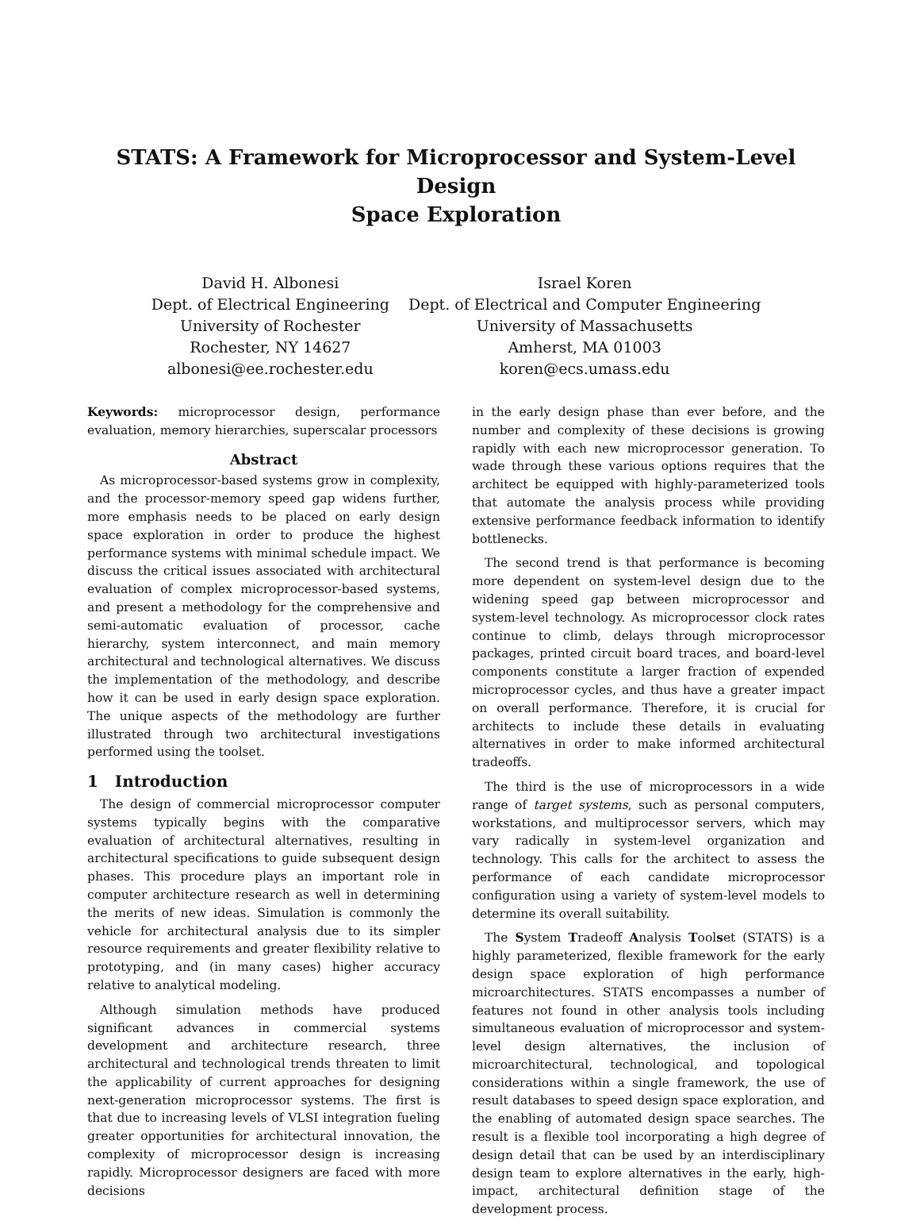STATS: A Framework for Microprocessor and System-Level Design
Space Exploration
David H. Albonesi
Dept. of Electrical Engineering
University of Rochester
Rochester, NY 14627
albonesi@ee.rochester.edu
Israel Koren
Dept. of Electrical and Computer Engineering
University of Massachusetts
Amherst, MA 01003
koren@ecs.umass.edu
Keywords: microprocessor design, performance evaluation, memory hierarchies, superscalar processors
Abstract
As microprocessor-based systems grow in complexity, and the processor-memory speed gap widens further, more emphasis needs to be placed on early design space exploration in order to produce the highest performance systems with minimal schedule impact. We discuss the critical issues associated with architectural evaluation of complex microprocessor-based systems, and present a methodology for the comprehensive and semi-automatic evaluation of processor, cache hierarchy, system interconnect, and main memory architectural and technological alternatives. We discuss the implementation of the methodology, and describe how it can be used in early design space exploration. The unique aspects of the methodology are further illustrated through two architectural investigations performed using the toolset.
1 Introduction
The design of commercial microprocessor computer systems typically begins with the comparative evaluation of architectural alternatives, resulting in architectural specifications to guide subsequent design phases. This procedure plays an important role in computer architecture research as well in determining the merits of new ideas. Simulation is commonly the vehicle for architectural analysis due to its simpler resource requirements and greater flexibility relative to prototyping, and (in many cases) higher accuracy relative to analytical modeling.
Although simulation methods have produced significant advances in commercial systems development and architecture research, three architectural and technological trends threaten to limit the applicability of current approaches for designing next-generation microprocessor systems. The first is that due to increasing levels of VLSI integration fueling greater opportunities for architectural innovation, the complexity of microprocessor design is increasing rapidly. Microprocessor designers are faced with more decisions
in the early design phase than ever before, and the number and complexity of these decisions is growing rapidly with each new microprocessor generation. To wade through these various options requires that the architect be equipped with highly-parameterized tools that automate the analysis process while providing extensive performance feedback information to identify bottlenecks.
The second trend is that performance is becoming more dependent on system-level design due to the widening speed gap between microprocessor and system-level technology. As microprocessor clock rates continue to climb, delays through microprocessor packages, printed circuit board traces, and board-level components constitute a larger fraction of expended microprocessor cycles, and thus have a greater impact on overall performance. Therefore, it is crucial for architects to include these details in evaluating alternatives in order to make informed architectural tradeoffs.
The third is the use of microprocessors in a wide range of target systems, such as personal computers, workstations, and multiprocessor servers, which may vary radically in system-level organization and technology. This calls for the architect to assess the performance of each candidate microprocessor configuration using a variety of system-level models to determine its overall suitability.
The System Tradeoff Analysis Toolset (STATS) is a highly parameterized, flexible framework for the early design space exploration of high performance microarchitectures. STATS encompasses a number of features not found in other analysis tools including simultaneous evaluation of microprocessor and system-level design alternatives, the inclusion of microarchitectural, technological, and topological considerations within a single framework, the use of result databases to speed design space exploration, and the enabling of automated design space searches. The result is a flexible tool incorporating a high degree of design detail that can be used by an interdisciplinary design team to explore alternatives in the early, high-impact, architectural definition stage of the development process.